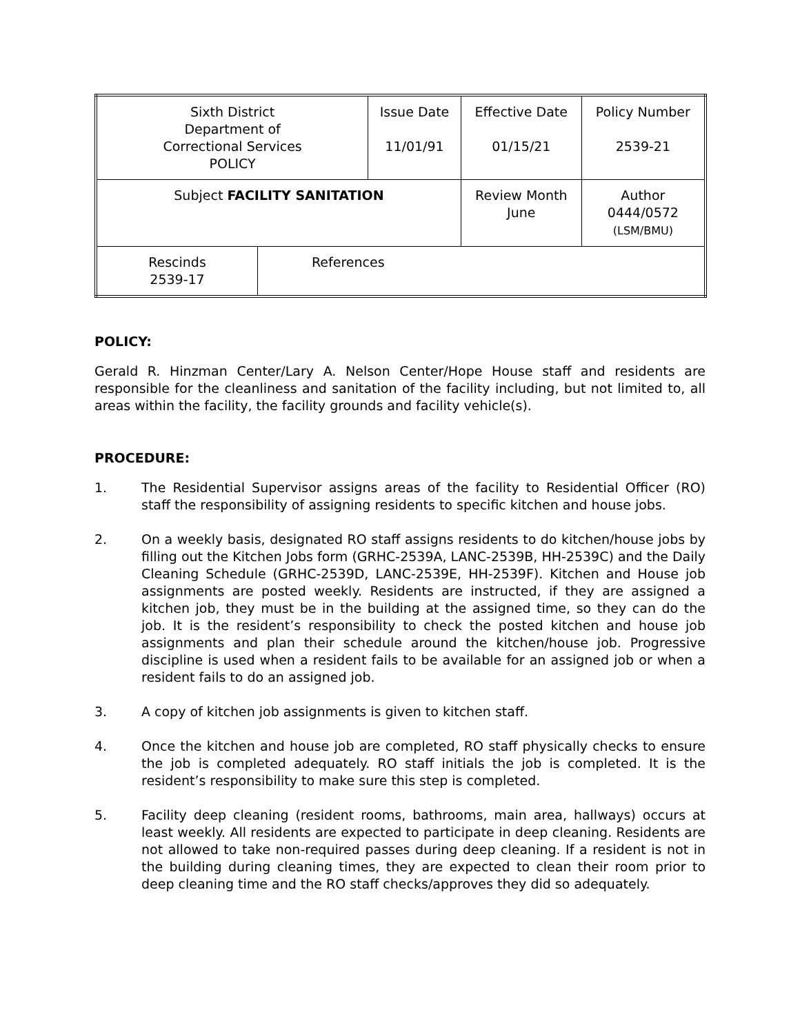| Sixth District Department of Correctional Services POLICY | | Issue Date 11/01/91 | Effective Date 01/15/21 | Policy Number 2539-21 |
| Subject FACILITY SANITATION | | | Review Month June | Author 0444/0572 (LSM/BMU) |
| Rescinds 2539-17 | References | | | |
POLICY:
Gerald R. Hinzman Center/Lary A. Nelson Center/Hope House staff and residents are responsible for the cleanliness and sanitation of the facility including, but not limited to, all areas within the facility, the facility grounds and facility vehicle(s).
PROCEDURE:
1. The Residential Supervisor assigns areas of the facility to Residential Officer (RO) staff the responsibility of assigning residents to specific kitchen and house jobs.
2. On a weekly basis, designated RO staff assigns residents to do kitchen/house jobs by filling out the Kitchen Jobs form (GRHC-2539A, LANC-2539B, HH-2539C) and the Daily Cleaning Schedule (GRHC-2539D, LANC-2539E, HH-2539F). Kitchen and House job assignments are posted weekly. Residents are instructed, if they are assigned a kitchen job, they must be in the building at the assigned time, so they can do the job. It is the resident’s responsibility to check the posted kitchen and house job assignments and plan their schedule around the kitchen/house job. Progressive discipline is used when a resident fails to be available for an assigned job or when a resident fails to do an assigned job.
3. A copy of kitchen job assignments is given to kitchen staff.
4. Once the kitchen and house job are completed, RO staff physically checks to ensure the job is completed adequately. RO staff initials the job is completed. It is the resident’s responsibility to make sure this step is completed.
5. Facility deep cleaning (resident rooms, bathrooms, main area, hallways) occurs at least weekly. All residents are expected to participate in deep cleaning. Residents are not allowed to take non-required passes during deep cleaning. If a resident is not in the building during cleaning times, they are expected to clean their room prior to deep cleaning time and the RO staff checks/approves they did so adequately.